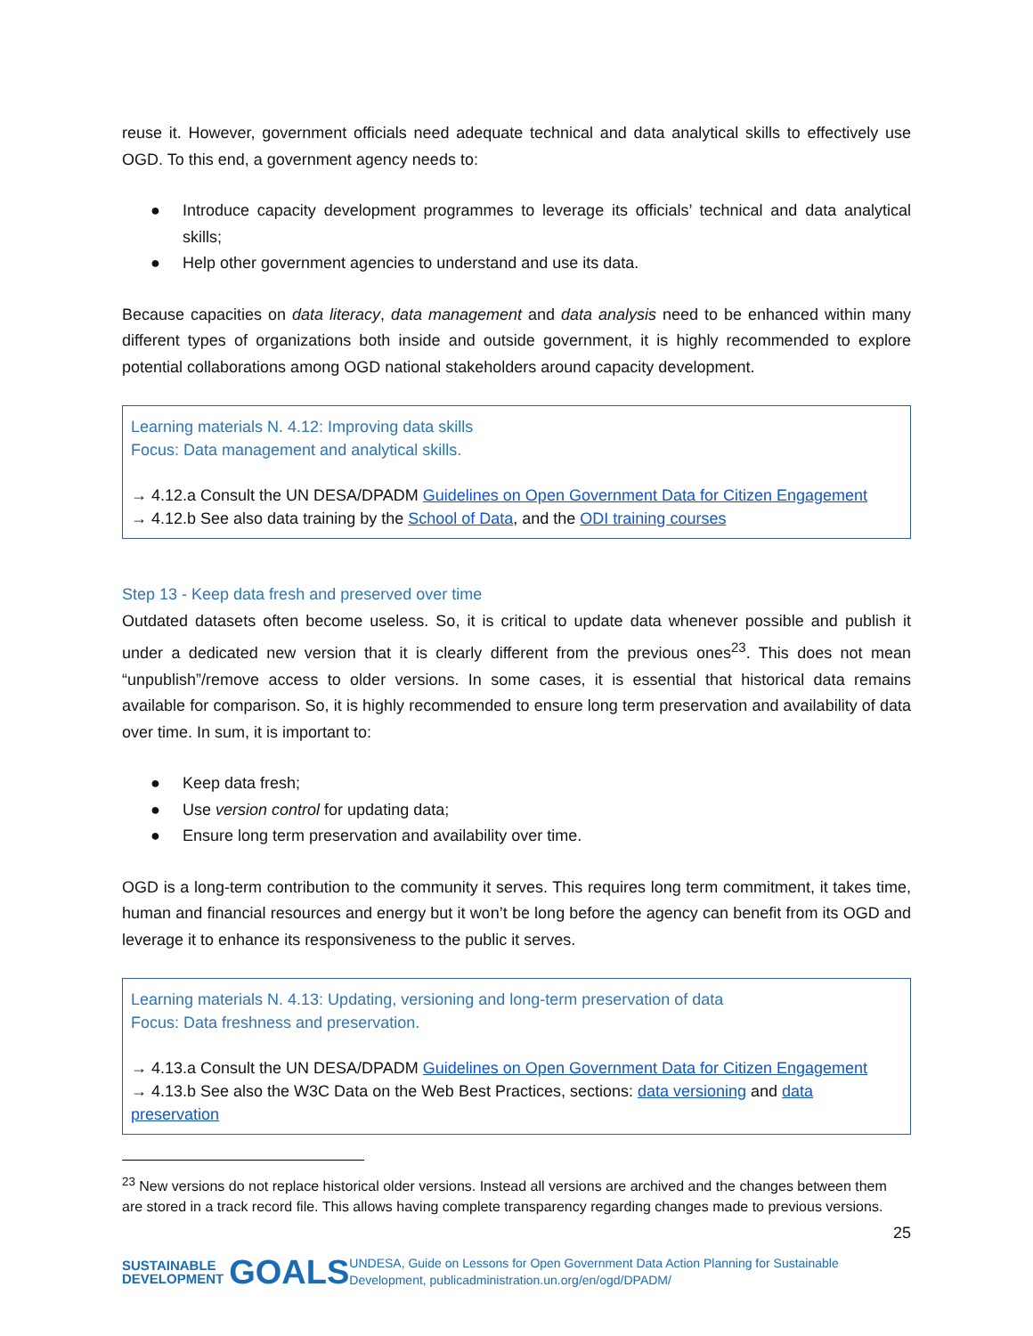reuse it. However, government officials need adequate technical and data analytical skills to effectively use OGD. To this end, a government agency needs to:
● Introduce capacity development programmes to leverage its officials’ technical and data analytical skills;
● Help other government agencies to understand and use its data.
Because capacities on data literacy, data management and data analysis need to be enhanced within many different types of organizations both inside and outside government, it is highly recommended to explore potential collaborations among OGD national stakeholders around capacity development.
Learning materials N. 4.12: Improving data skills
Focus: Data management and analytical skills.
→ 4.12.a Consult the UN DESA/DPADM Guidelines on Open Government Data for Citizen Engagement
→ 4.12.b See also data training by the School of Data, and the ODI training courses
Step 13 - Keep data fresh and preserved over time
Outdated datasets often become useless. So, it is critical to update data whenever possible and publish it under a dedicated new version that it is clearly different from the previous ones<sup>23</sup>. This does not mean “unpublish”/remove access to older versions. In some cases, it is essential that historical data remains available for comparison. So, it is highly recommended to ensure long term preservation and availability of data over time. In sum, it is important to:
● Keep data fresh;
● Use version control for updating data;
● Ensure long term preservation and availability over time.
OGD is a long-term contribution to the community it serves. This requires long term commitment, it takes time, human and financial resources and energy but it won’t be long before the agency can benefit from its OGD and leverage it to enhance its responsiveness to the public it serves.
Learning materials N. 4.13: Updating, versioning and long-term preservation of data
Focus: Data freshness and preservation.
→ 4.13.a Consult the UN DESA/DPADM Guidelines on Open Government Data for Citizen Engagement
→ 4.13.b See also the W3C Data on the Web Best Practices, sections: data versioning and data preservation
<sup>23</sup> New versions do not replace historical older versions. Instead all versions are archived and the changes between them are stored in a track record file. This allows having complete transparency regarding changes made to previous versions.
25
SUSTAINABLE
DEVELOPMENT GOALS
UNDESA, Guide on Lessons for Open Government Data Action Planning for Sustainable Development, publicadministration.un.org/en/ogd/DPADM/